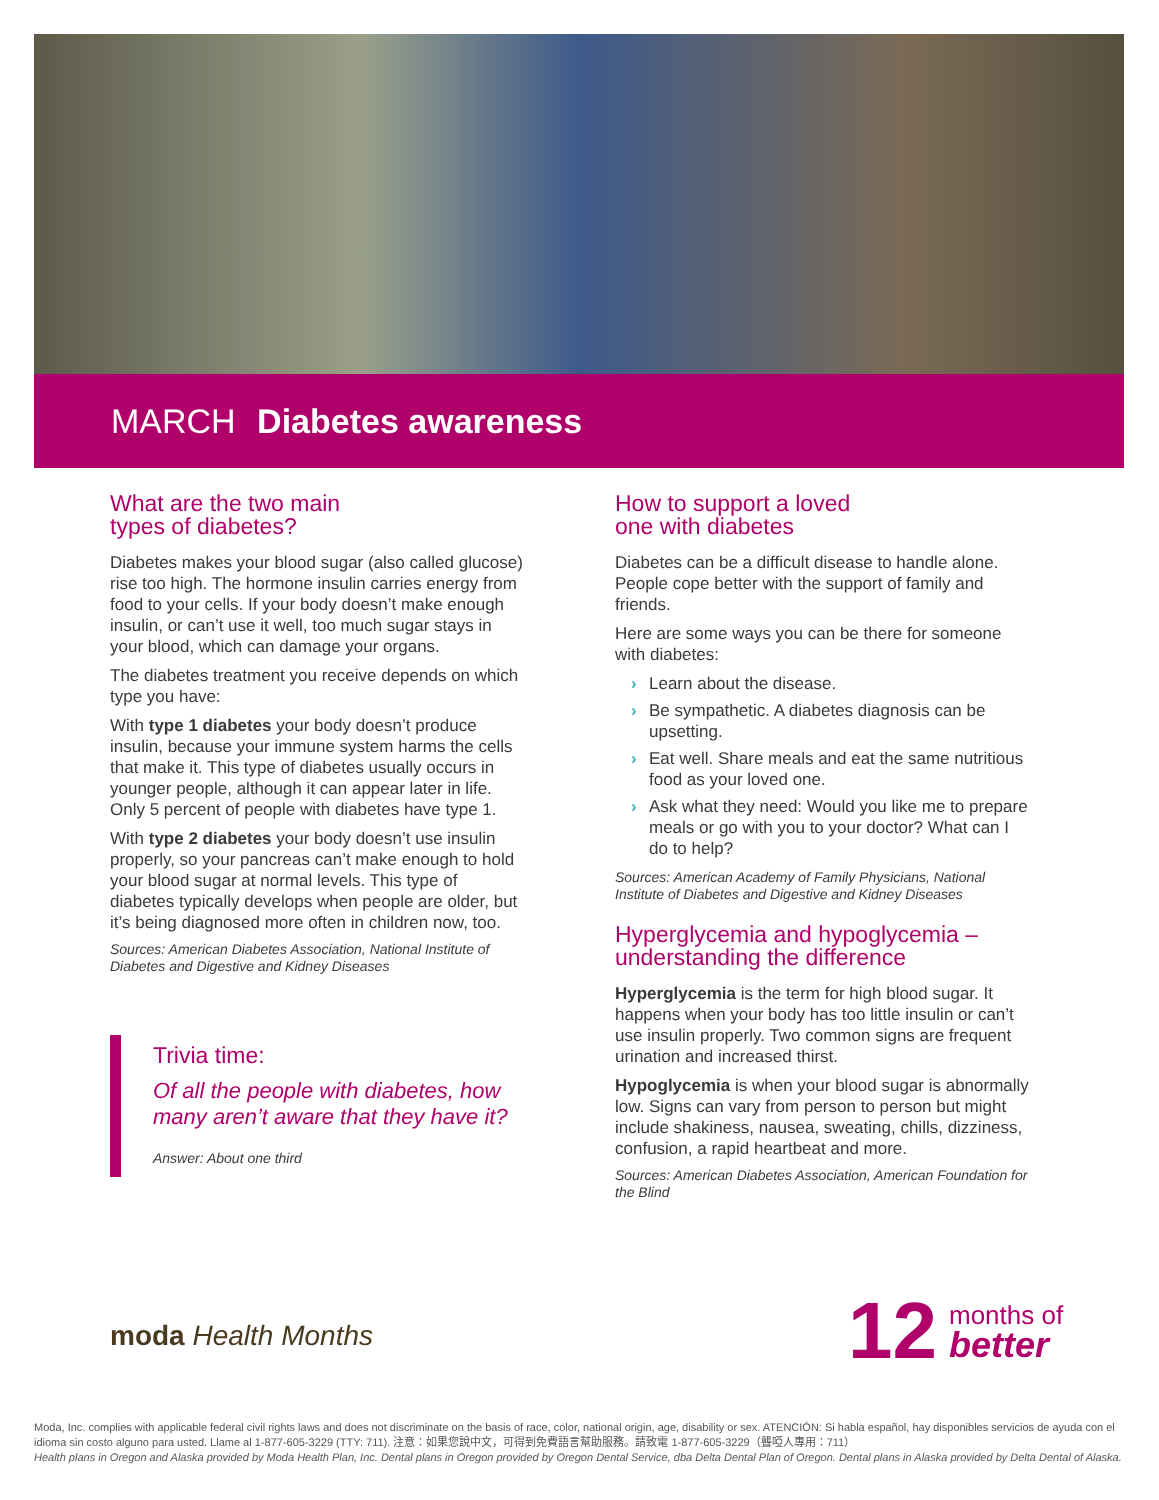MARCH Diabetes awareness
What are the two main
types of diabetes?
Diabetes makes your blood sugar (also called glucose) rise too high. The hormone insulin carries energy from food to your cells. If your body doesn’t make enough insulin, or can’t use it well, too much sugar stays in your blood, which can damage your organs.
The diabetes treatment you receive depends on which type you have:
With type 1 diabetes your body doesn’t produce insulin, because your immune system harms the cells that make it. This type of diabetes usually occurs in younger people, although it can appear later in life. Only 5 percent of people with diabetes have type 1.
With type 2 diabetes your body doesn’t use insulin properly, so your pancreas can’t make enough to hold your blood sugar at normal levels. This type of diabetes typically develops when people are older, but it’s being diagnosed more often in children now, too.
Sources: American Diabetes Association, National Institute of Diabetes and Digestive and Kidney Diseases
Trivia time:
Of all the people with diabetes, how many aren’t aware that they have it?
Answer: About one third
How to support a loved
one with diabetes
Diabetes can be a difficult disease to handle alone. People cope better with the support of family and friends.
Here are some ways you can be there for someone with diabetes:
› Learn about the disease.
› Be sympathetic. A diabetes diagnosis can be upsetting.
› Eat well. Share meals and eat the same nutritious food as your loved one.
› Ask what they need: Would you like me to prepare meals or go with you to your doctor? What can I do to help?
Sources: American Academy of Family Physicians, National Institute of Diabetes and Digestive and Kidney Diseases
Hyperglycemia and hypoglycemia – understanding the difference
Hyperglycemia is the term for high blood sugar. It happens when your body has too little insulin or can’t use insulin properly. Two common signs are frequent urination and increased thirst.
Hypoglycemia is when your blood sugar is abnormally low. Signs can vary from person to person but might include shakiness, nausea, sweating, chills, dizziness, confusion, a rapid heartbeat and more.
Sources: American Diabetes Association, American Foundation for the Blind
moda Health Months
12 months of
better
Moda, Inc. complies with applicable federal civil rights laws and does not discriminate on the basis of race, color, national origin, age, disability or sex. ATENCIÓN: Si habla español, hay disponibles servicios de ayuda con el idioma sin costo alguno para usted. Llame al 1-877-605-3229 (TTY: 711). 注意：如果您說中文，可得到免費語言幫助服務。請致電 1-877-605-3229（聾啞人專用：711）
Health plans in Oregon and Alaska provided by Moda Health Plan, Inc. Dental plans in Oregon provided by Oregon Dental Service, dba Delta Dental Plan of Oregon. Dental plans in Alaska provided by Delta Dental of Alaska.